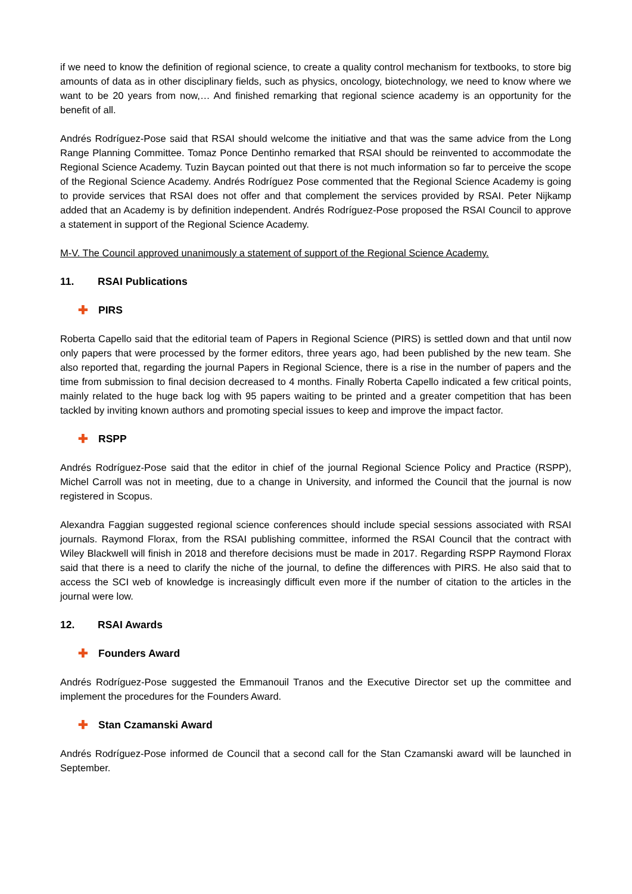if we need to know the definition of regional science, to create a quality control mechanism for textbooks, to store big amounts of data as in other disciplinary fields, such as physics, oncology, biotechnology, we need to know where we want to be 20 years from now,… And finished remarking that regional science academy is an opportunity for the benefit of all.
Andrés Rodríguez-Pose said that RSAI should welcome the initiative and that was the same advice from the Long Range Planning Committee. Tomaz Ponce Dentinho remarked that RSAI should be reinvented to accommodate the Regional Science Academy. Tuzin Baycan pointed out that there is not much information so far to perceive the scope of the Regional Science Academy. Andrés Rodríguez Pose commented that the Regional Science Academy is going to provide services that RSAI does not offer and that complement the services provided by RSAI. Peter Nijkamp added that an Academy is by definition independent. Andrés Rodríguez-Pose proposed the RSAI Council to approve a statement in support of the Regional Science Academy.
M-V. The Council approved unanimously a statement of support of the Regional Science Academy.
11. RSAI Publications
✚ PIRS
Roberta Capello said that the editorial team of Papers in Regional Science (PIRS) is settled down and that until now only papers that were processed by the former editors, three years ago, had been published by the new team. She also reported that, regarding the journal Papers in Regional Science, there is a rise in the number of papers and the time from submission to final decision decreased to 4 months. Finally Roberta Capello indicated a few critical points, mainly related to the huge back log with 95 papers waiting to be printed and a greater competition that has been tackled by inviting known authors and promoting special issues to keep and improve the impact factor.
✚ RSPP
Andrés Rodríguez-Pose said that the editor in chief of the journal Regional Science Policy and Practice (RSPP), Michel Carroll was not in meeting, due to a change in University, and informed the Council that the journal is now registered in Scopus.
Alexandra Faggian suggested regional science conferences should include special sessions associated with RSAI journals. Raymond Florax, from the RSAI publishing committee, informed the RSAI Council that the contract with Wiley Blackwell will finish in 2018 and therefore decisions must be made in 2017. Regarding RSPP Raymond Florax said that there is a need to clarify the niche of the journal, to define the differences with PIRS. He also said that to access the SCI web of knowledge is increasingly difficult even more if the number of citation to the articles in the journal were low.
12. RSAI Awards
✚ Founders Award
Andrés Rodríguez-Pose suggested the Emmanouil Tranos and the Executive Director set up the committee and implement the procedures for the Founders Award.
✚ Stan Czamanski Award
Andrés Rodríguez-Pose informed de Council that a second call for the Stan Czamanski award will be launched in September.